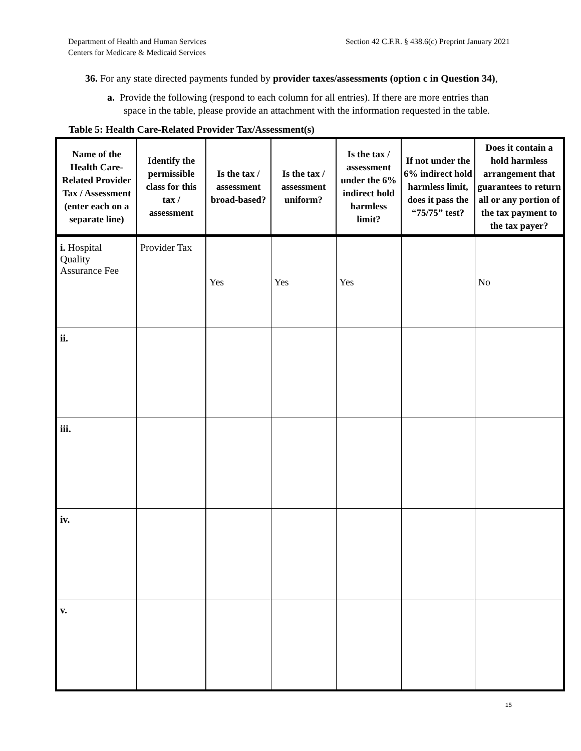Department of Health and Human Services
Centers for Medicare & Medicaid Services
Section 42 C.F.R. § 438.6(c) Preprint January 2021
36. For any state directed payments funded by provider taxes/assessments (option c in Question 34),
a. Provide the following (respond to each column for all entries). If there are more entries than space in the table, please provide an attachment with the information requested in the table.
Table 5: Health Care-Related Provider Tax/Assessment(s)
| Name of the Health Care-Related Provider Tax / Assessment (enter each on a separate line) | Identify the permissible class for this tax / assessment | Is the tax / assessment broad-based? | Is the tax / assessment uniform? | Is the tax / assessment under the 6% indirect hold harmless limit? | If not under the 6% indirect hold harmless limit, does it pass the “75/75” test? | Does it contain a hold harmless arrangement that guarantees to return all or any portion of the tax payment to the tax payer? |
| --- | --- | --- | --- | --- | --- | --- |
| i. Hospital Quality Assurance Fee | Provider Tax | Yes | Yes | Yes | | No |
| ii. | | | | | | |
| iii. | | | | | | |
| iv. | | | | | | |
| v. | | | | | | |
15